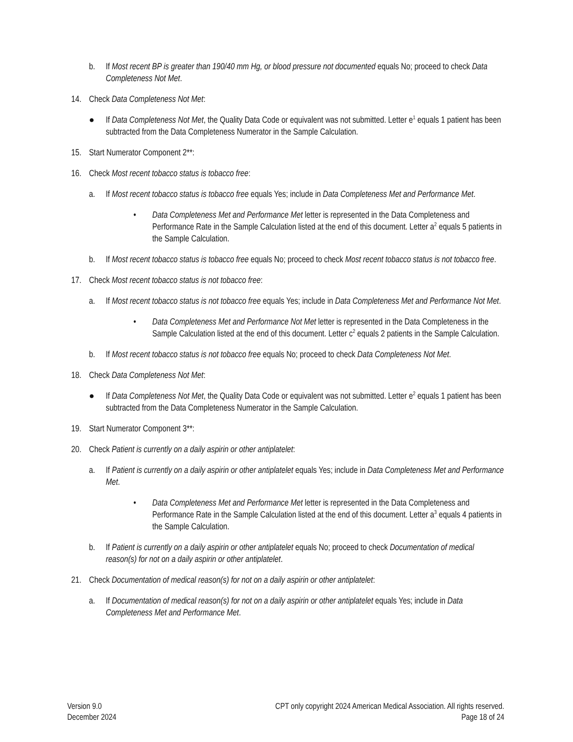b. If Most recent BP is greater than 190/40 mm Hg, or blood pressure not documented equals No; proceed to check Data Completeness Not Met.
14. Check Data Completeness Not Met:
● If Data Completeness Not Met, the Quality Data Code or equivalent was not submitted. Letter e<sup>1</sup> equals 1 patient has been subtracted from the Data Completeness Numerator in the Sample Calculation.
15. Start Numerator Component 2**:
16. Check Most recent tobacco status is tobacco free:
a. If Most recent tobacco status is tobacco free equals Yes; include in Data Completeness Met and Performance Met.
• Data Completeness Met and Performance Met letter is represented in the Data Completeness and Performance Rate in the Sample Calculation listed at the end of this document. Letter a<sup>2</sup> equals 5 patients in the Sample Calculation.
b. If Most recent tobacco status is tobacco free equals No; proceed to check Most recent tobacco status is not tobacco free.
17. Check Most recent tobacco status is not tobacco free:
a. If Most recent tobacco status is not tobacco free equals Yes; include in Data Completeness Met and Performance Not Met.
• Data Completeness Met and Performance Not Met letter is represented in the Data Completeness in the Sample Calculation listed at the end of this document. Letter c<sup>2</sup> equals 2 patients in the Sample Calculation.
b. If Most recent tobacco status is not tobacco free equals No; proceed to check Data Completeness Not Met.
18. Check Data Completeness Not Met:
● If Data Completeness Not Met, the Quality Data Code or equivalent was not submitted. Letter e<sup>2</sup> equals 1 patient has been subtracted from the Data Completeness Numerator in the Sample Calculation.
19. Start Numerator Component 3**:
20. Check Patient is currently on a daily aspirin or other antiplatelet:
a. If Patient is currently on a daily aspirin or other antiplatelet equals Yes; include in Data Completeness Met and Performance Met.
• Data Completeness Met and Performance Met letter is represented in the Data Completeness and Performance Rate in the Sample Calculation listed at the end of this document. Letter a<sup>3</sup> equals 4 patients in the Sample Calculation.
b. If Patient is currently on a daily aspirin or other antiplatelet equals No; proceed to check Documentation of medical reason(s) for not on a daily aspirin or other antiplatelet.
21. Check Documentation of medical reason(s) for not on a daily aspirin or other antiplatelet:
a. If Documentation of medical reason(s) for not on a daily aspirin or other antiplatelet equals Yes; include in Data Completeness Met and Performance Met.
Version 9.0
December 2024
CPT only copyright 2024 American Medical Association. All rights reserved.
Page 18 of 24